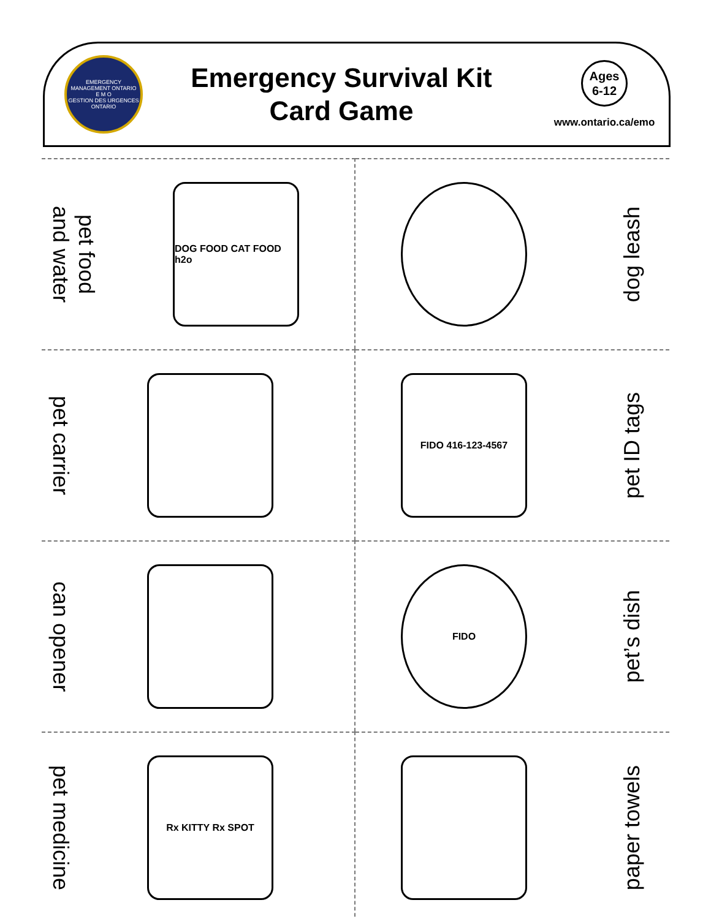EMERGENCY MANAGEMENT ONTARIO
E M O
GESTION DES URGENCES ONTARIO
Emergency Survival Kit
Card Game
Ages
6-12
www.ontario.ca/emo
pet food
and water
DOG FOOD CAT FOOD h2o
dog leash
pet carrier
FIDO 416-123-4567
pet ID tags
can opener
FIDO
pet’s dish
pet medicine
Rx KITTY Rx SPOT
paper towels